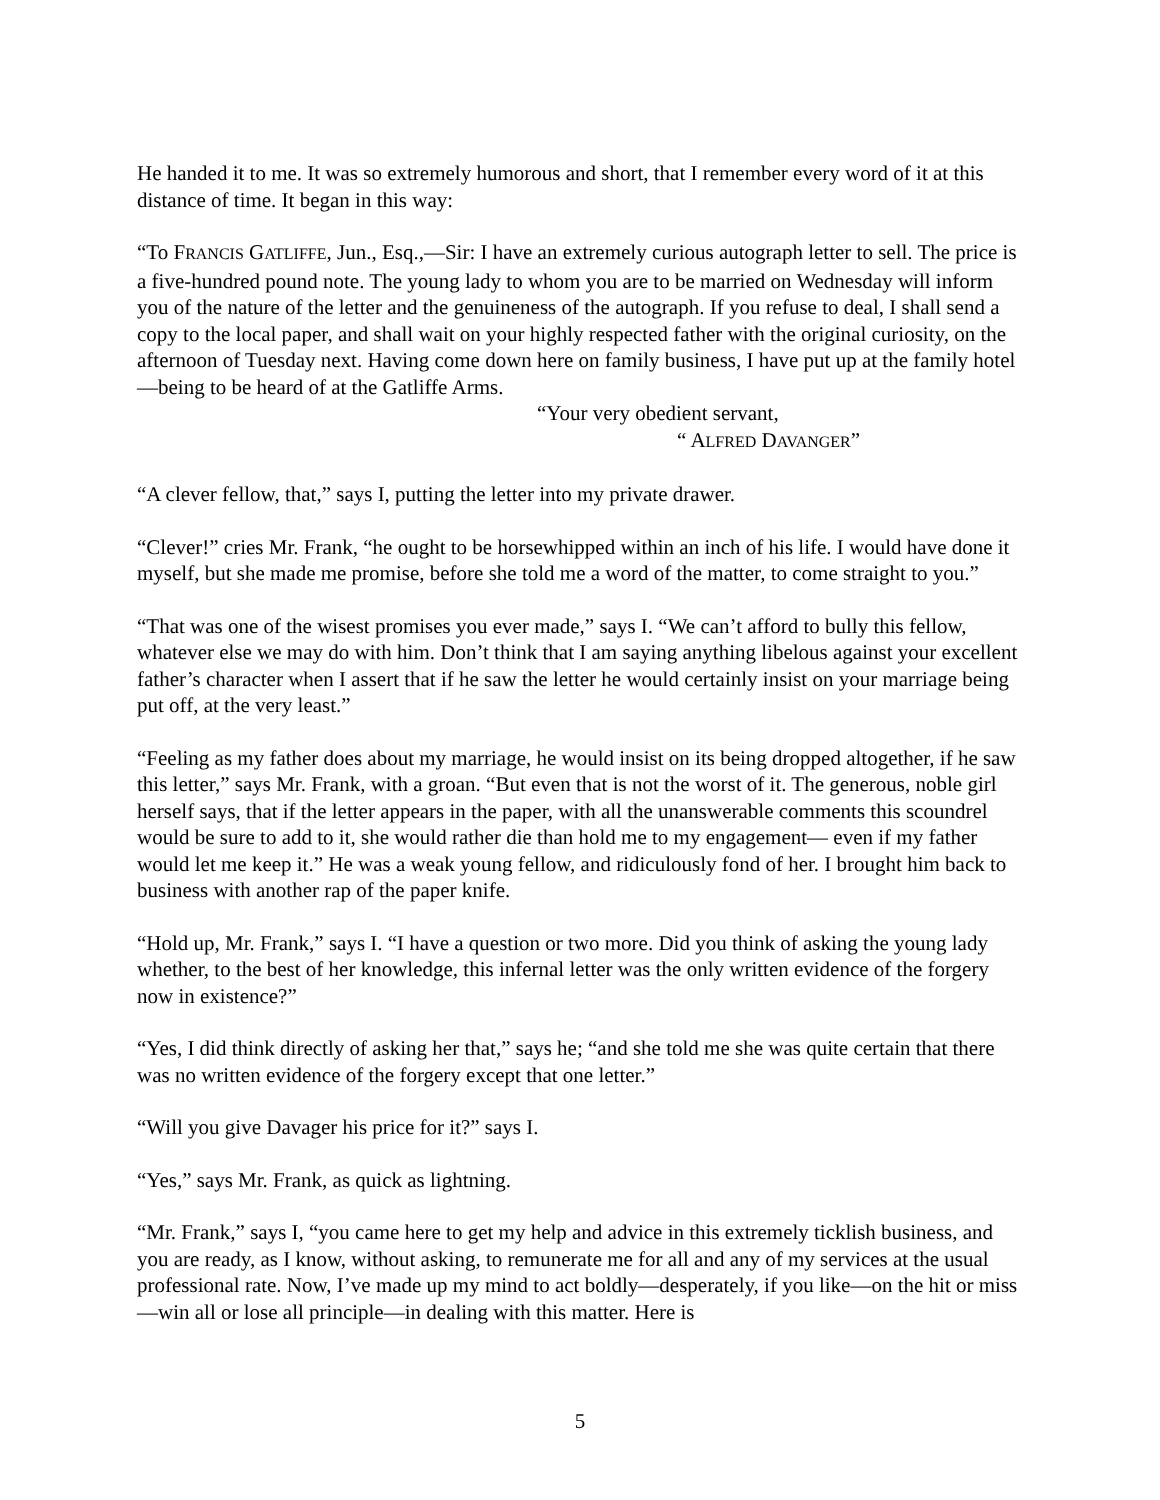He handed it to me. It was so extremely humorous and short, that I remember every word of it at this distance of time. It began in this way:
“To FRANCIS GATLIFFE, Jun., Esq.,—Sir: I have an extremely curious autograph letter to sell. The price is a five-hundred pound note. The young lady to whom you are to be married on Wednesday will inform you of the nature of the letter and the genuineness of the autograph. If you refuse to deal, I shall send a copy to the local paper, and shall wait on your highly respected father with the original curiosity, on the afternoon of Tuesday next. Having come down here on family business, I have put up at the family hotel—being to be heard of at the Gatliffe Arms.
“Your very obedient servant,
“ ALFRED DAVANGER”
“A clever fellow, that,” says I, putting the letter into my private drawer.
“Clever!” cries Mr. Frank, “he ought to be horsewhipped within an inch of his life. I would have done it myself, but she made me promise, before she told me a word of the matter, to come straight to you.”
“That was one of the wisest promises you ever made,” says I. “We can’t afford to bully this fellow, whatever else we may do with him. Don’t think that I am saying anything libelous against your excellent father’s character when I assert that if he saw the letter he would certainly insist on your marriage being put off, at the very least.”
“Feeling as my father does about my marriage, he would insist on its being dropped altogether, if he saw this letter,” says Mr. Frank, with a groan. “But even that is not the worst of it. The generous, noble girl herself says, that if the letter appears in the paper, with all the unanswerable comments this scoundrel would be sure to add to it, she would rather die than hold me to my engagement— even if my father would let me keep it.” He was a weak young fellow, and ridiculously fond of her. I brought him back to business with another rap of the paper knife.
“Hold up, Mr. Frank,” says I. “I have a question or two more. Did you think of asking the young lady whether, to the best of her knowledge, this infernal letter was the only written evidence of the forgery now in existence?”
“Yes, I did think directly of asking her that,” says he; “and she told me she was quite certain that there was no written evidence of the forgery except that one letter.”
“Will you give Davager his price for it?” says I.
“Yes,” says Mr. Frank, as quick as lightning.
“Mr. Frank,” says I, “you came here to get my help and advice in this extremely ticklish business, and you are ready, as I know, without asking, to remunerate me for all and any of my services at the usual professional rate. Now, I’ve made up my mind to act boldly—desperately, if you like—on the hit or miss—win all or lose all principle—in dealing with this matter. Here is
5